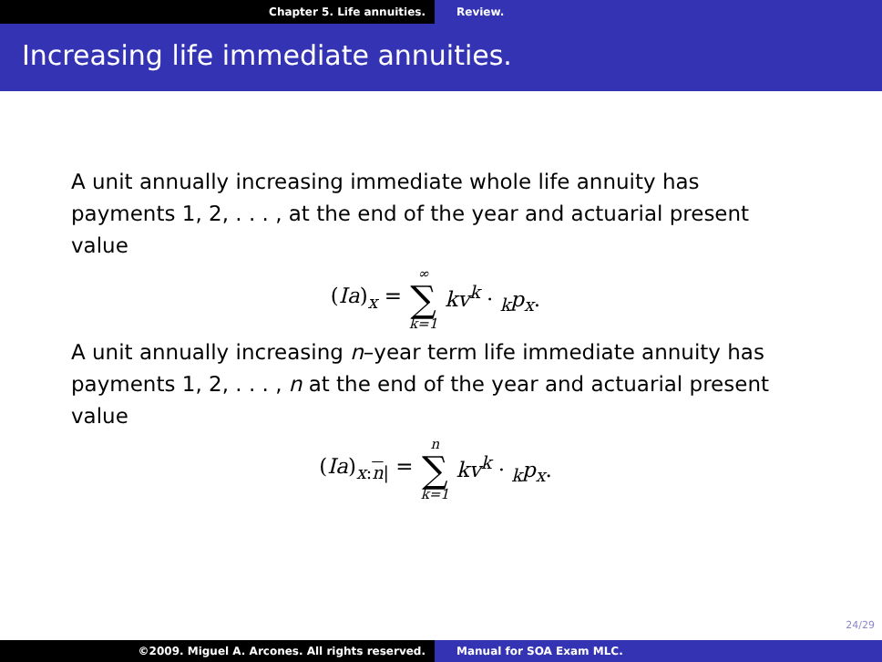Chapter 5. Life annuities. Review.
Increasing life immediate annuities.
A unit annually increasing immediate whole life annuity has payments 1, 2, . . . , at the end of the year and actuarial present value
(Ia)<sub>x</sub> = ∞ ∑ k=1 kv<sup>k</sup> · <sub>k</sub>p<sub>x</sub>.
A unit annually increasing n–year term life immediate annuity has payments 1, 2, . . . , n at the end of the year and actuarial present value
(Ia)<sub>x:n|</sub> = n ∑ k=1 kv<sup>k</sup> · <sub>k</sub>p<sub>x</sub>.
24/29
©2009. Miguel A. Arcones. All rights reserved.
Manual for SOA Exam MLC.